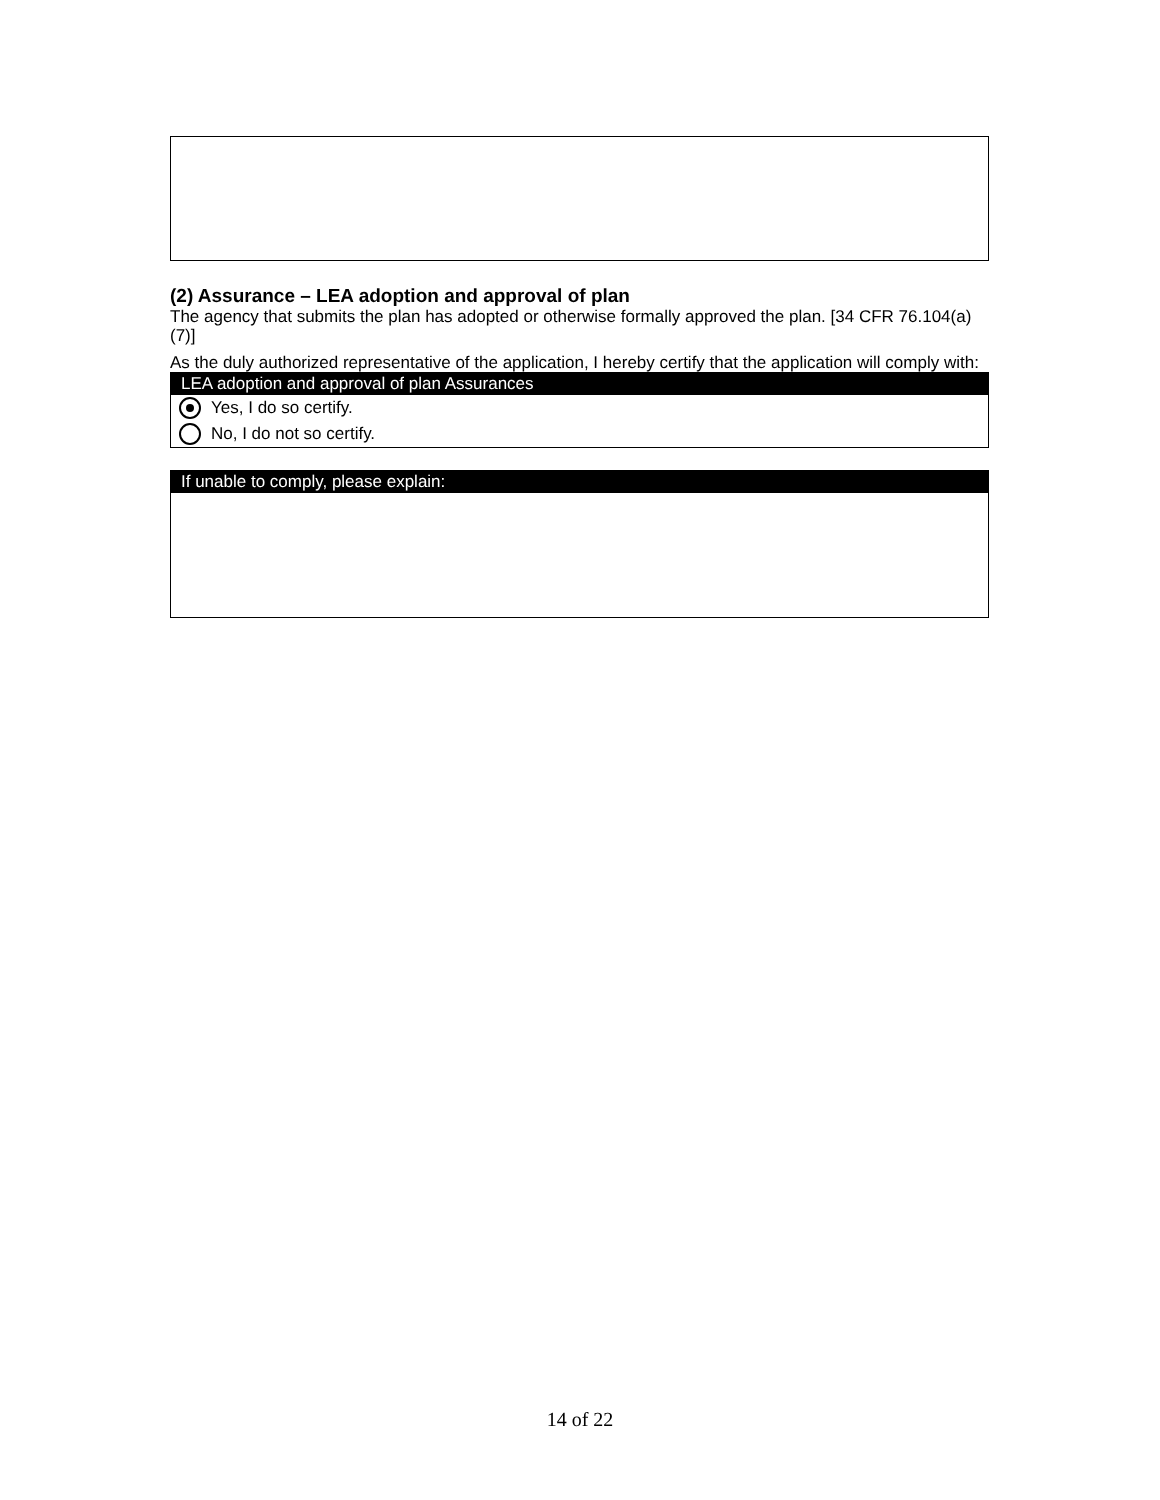(2) Assurance – LEA adoption and approval of plan
The agency that submits the plan has adopted or otherwise formally approved the plan. [34 CFR 76.104(a)(7)]
As the duly authorized representative of the application, I hereby certify that the application will comply with:
LEA adoption and approval of plan Assurances
Yes, I do so certify.
No, I do not so certify.
If unable to comply, please explain:
14 of 22